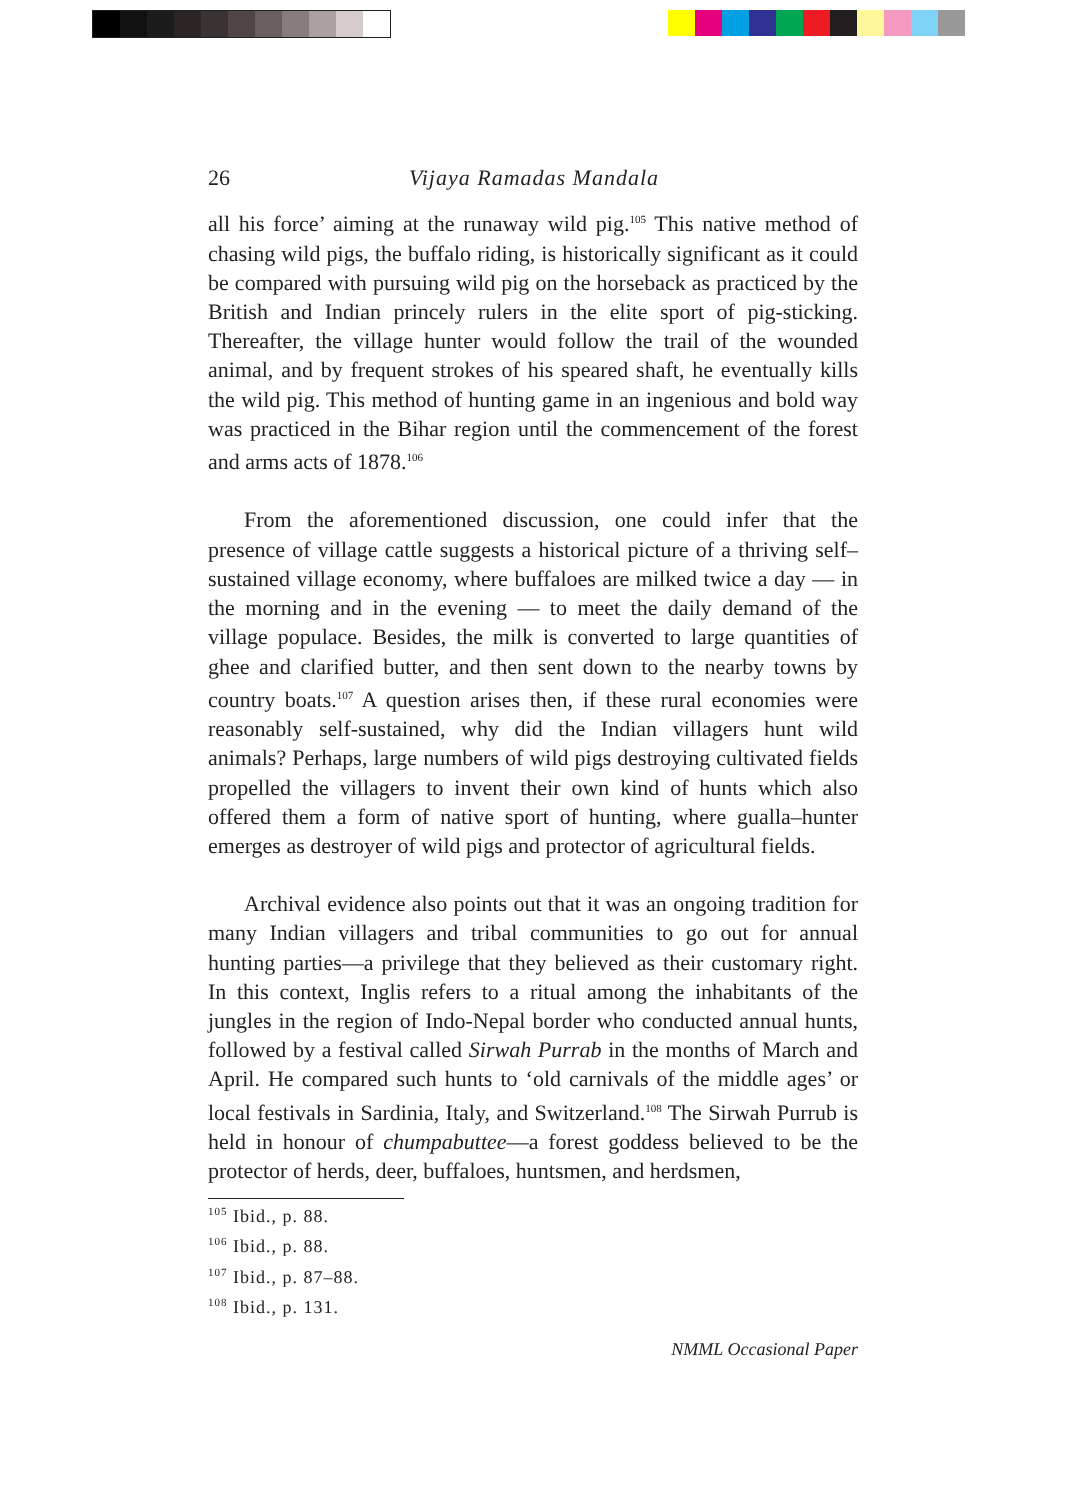26 Vijaya Ramadas Mandala
all his force’ aiming at the runaway wild pig.<sup>105</sup> This native method of chasing wild pigs, the buffalo riding, is historically significant as it could be compared with pursuing wild pig on the horseback as practiced by the British and Indian princely rulers in the elite sport of pig-sticking. Thereafter, the village hunter would follow the trail of the wounded animal, and by frequent strokes of his speared shaft, he eventually kills the wild pig. This method of hunting game in an ingenious and bold way was practiced in the Bihar region until the commencement of the forest and arms acts of 1878.<sup>106</sup>
From the aforementioned discussion, one could infer that the presence of village cattle suggests a historical picture of a thriving self–sustained village economy, where buffaloes are milked twice a day — in the morning and in the evening — to meet the daily demand of the village populace. Besides, the milk is converted to large quantities of ghee and clarified butter, and then sent down to the nearby towns by country boats.<sup>107</sup> A question arises then, if these rural economies were reasonably self-sustained, why did the Indian villagers hunt wild animals? Perhaps, large numbers of wild pigs destroying cultivated fields propelled the villagers to invent their own kind of hunts which also offered them a form of native sport of hunting, where gualla–hunter emerges as destroyer of wild pigs and protector of agricultural fields.
Archival evidence also points out that it was an ongoing tradition for many Indian villagers and tribal communities to go out for annual hunting parties—a privilege that they believed as their customary right. In this context, Inglis refers to a ritual among the inhabitants of the jungles in the region of Indo-Nepal border who conducted annual hunts, followed by a festival called Sirwah Purrab in the months of March and April. He compared such hunts to ‘old carnivals of the middle ages’ or local festivals in Sardinia, Italy, and Switzerland.<sup>108</sup> The Sirwah Purrub is held in honour of chumpabuttee—a forest goddess believed to be the protector of herds, deer, buffaloes, huntsmen, and herdsmen,
<sup>105</sup> Ibid., p. 88.
<sup>106</sup> Ibid., p. 88.
<sup>107</sup> Ibid., p. 87–88.
<sup>108</sup> Ibid., p. 131.
NMML Occasional Paper